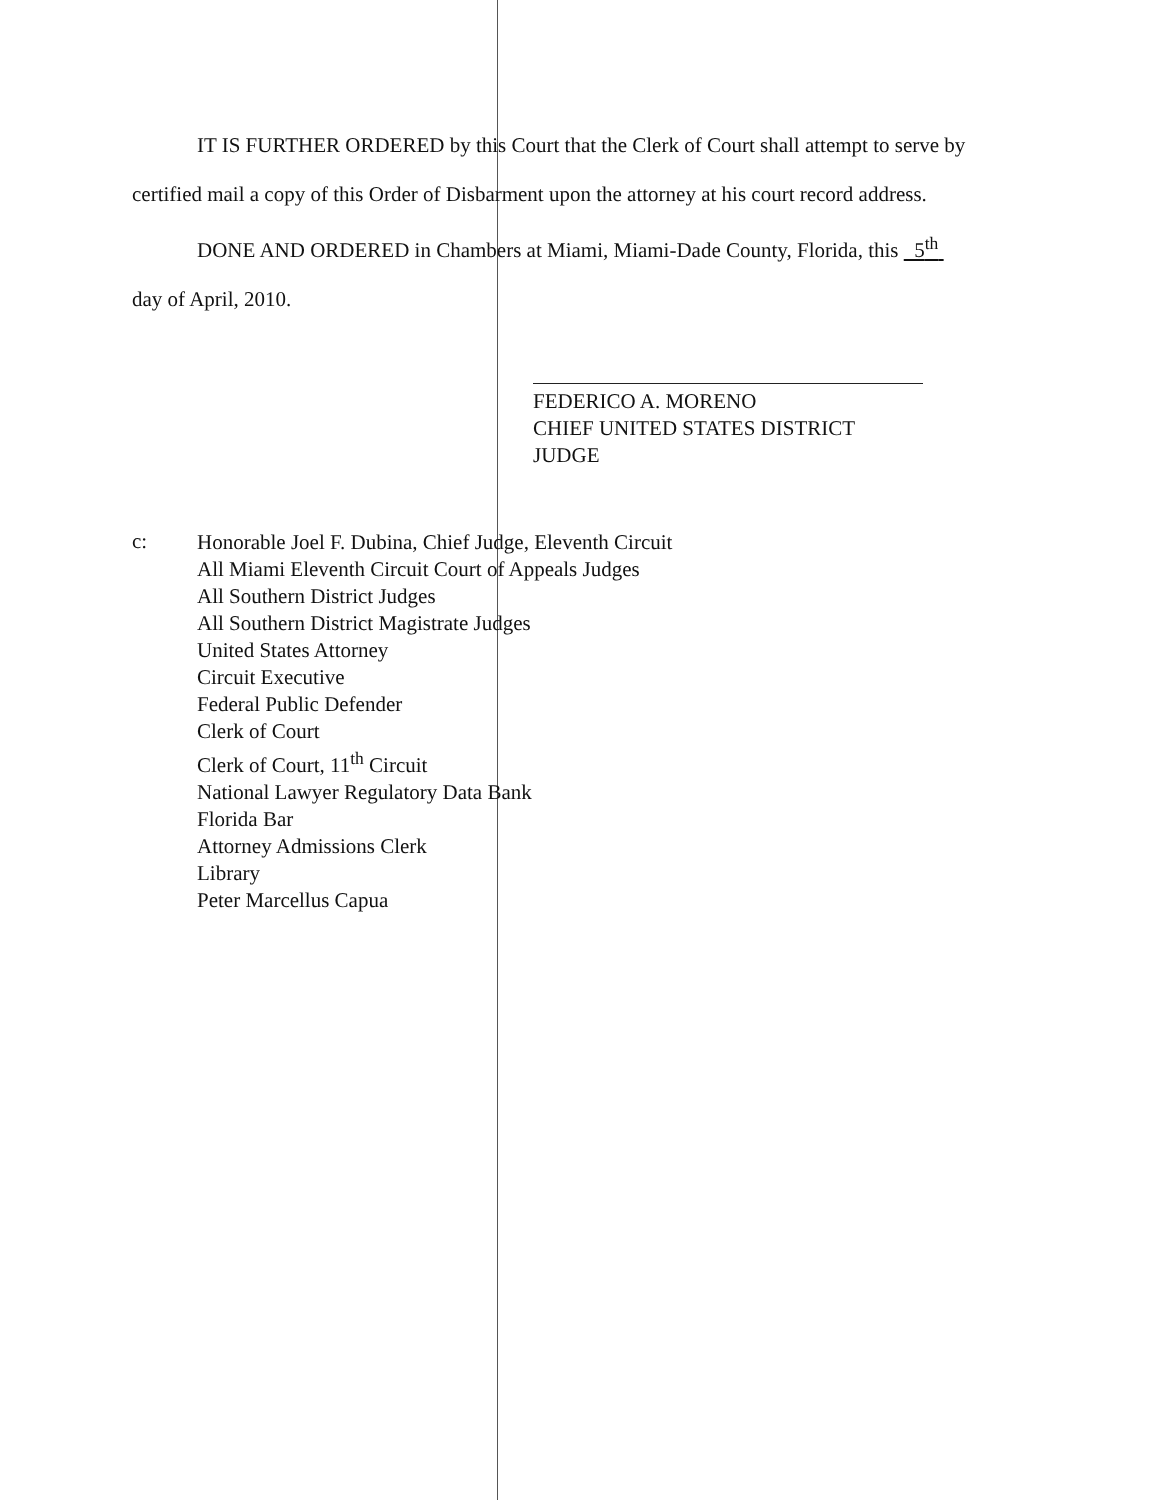IT IS FURTHER ORDERED by this Court that the Clerk of Court shall attempt to serve by
certified mail a copy of this Order of Disbarment upon the attorney at his court record address.
DONE AND ORDERED in Chambers at Miami, Miami-Dade County, Florida, this 5<sup>th</sup>
day of April, 2010.
FEDERICO A. MORENO
CHIEF UNITED STATES DISTRICT JUDGE
c:
Honorable Joel F. Dubina, Chief Judge, Eleventh Circuit
All Miami Eleventh Circuit Court of Appeals Judges
All Southern District Judges
All Southern District Magistrate Judges
United States Attorney
Circuit Executive
Federal Public Defender
Clerk of Court
Clerk of Court, 11<sup>th</sup> Circuit
National Lawyer Regulatory Data Bank
Florida Bar
Attorney Admissions Clerk
Library
Peter Marcellus Capua